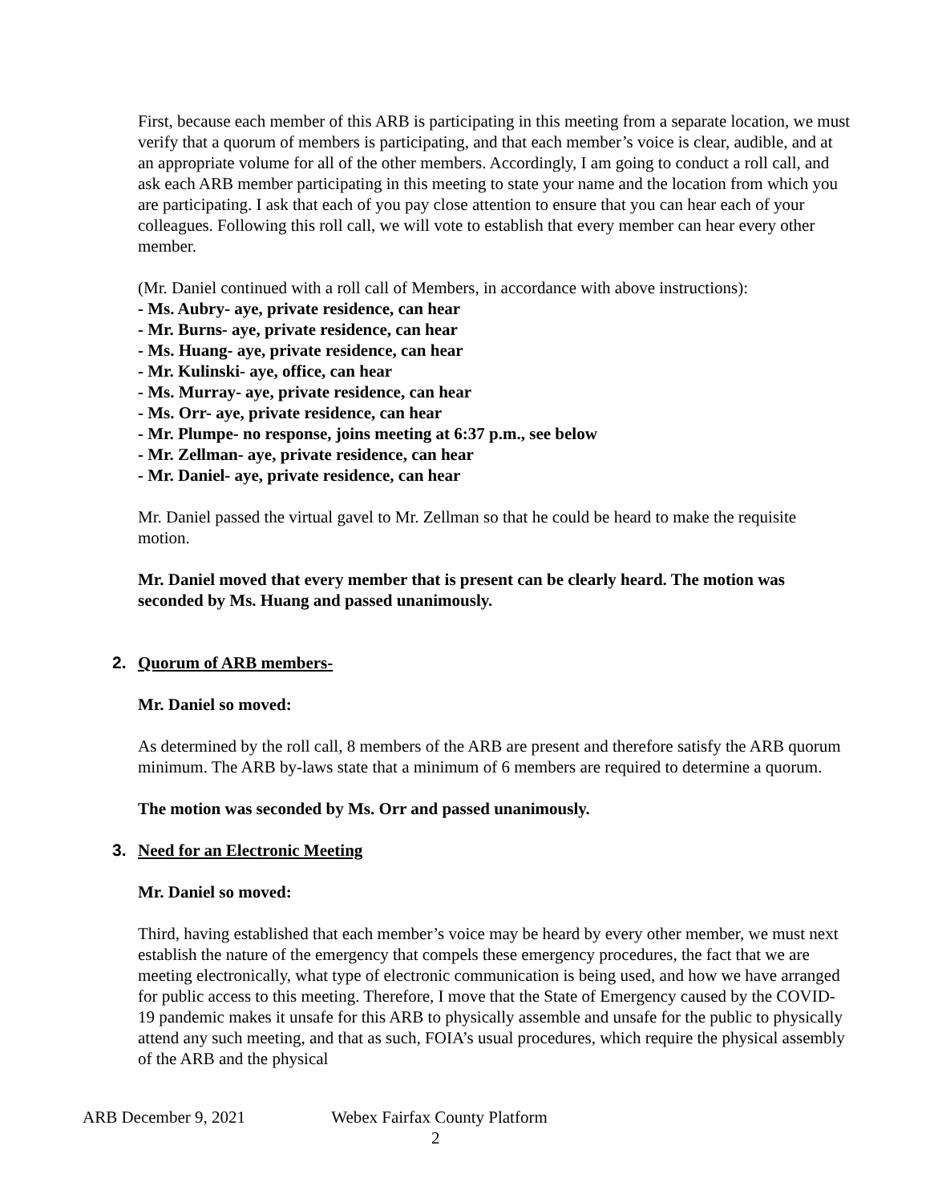First, because each member of this ARB is participating in this meeting from a separate location, we must verify that a quorum of members is participating, and that each member’s voice is clear, audible, and at an appropriate volume for all of the other members. Accordingly, I am going to conduct a roll call, and ask each ARB member participating in this meeting to state your name and the location from which you are participating. I ask that each of you pay close attention to ensure that you can hear each of your colleagues. Following this roll call, we will vote to establish that every member can hear every other member.
(Mr. Daniel continued with a roll call of Members, in accordance with above instructions):
- Ms. Aubry- aye, private residence, can hear
- Mr. Burns- aye, private residence, can hear
- Ms. Huang- aye, private residence, can hear
- Mr. Kulinski- aye, office, can hear
- Ms. Murray- aye, private residence, can hear
- Ms. Orr- aye, private residence, can hear
- Mr. Plumpe- no response, joins meeting at 6:37 p.m., see below
- Mr. Zellman- aye, private residence, can hear
- Mr. Daniel- aye, private residence, can hear
Mr. Daniel passed the virtual gavel to Mr. Zellman so that he could be heard to make the requisite motion.
Mr. Daniel moved that every member that is present can be clearly heard. The motion was seconded by Ms. Huang and passed unanimously.
2. Quorum of ARB members-
Mr. Daniel so moved:
As determined by the roll call, 8 members of the ARB are present and therefore satisfy the ARB quorum minimum. The ARB by-laws state that a minimum of 6 members are required to determine a quorum.
The motion was seconded by Ms. Orr and passed unanimously.
3. Need for an Electronic Meeting
Mr. Daniel so moved:
Third, having established that each member’s voice may be heard by every other member, we must next establish the nature of the emergency that compels these emergency procedures, the fact that we are meeting electronically, what type of electronic communication is being used, and how we have arranged for public access to this meeting. Therefore, I move that the State of Emergency caused by the COVID-19 pandemic makes it unsafe for this ARB to physically assemble and unsafe for the public to physically attend any such meeting, and that as such, FOIA’s usual procedures, which require the physical assembly of the ARB and the physical
ARB December 9, 2021 Webex Fairfax County Platform
2